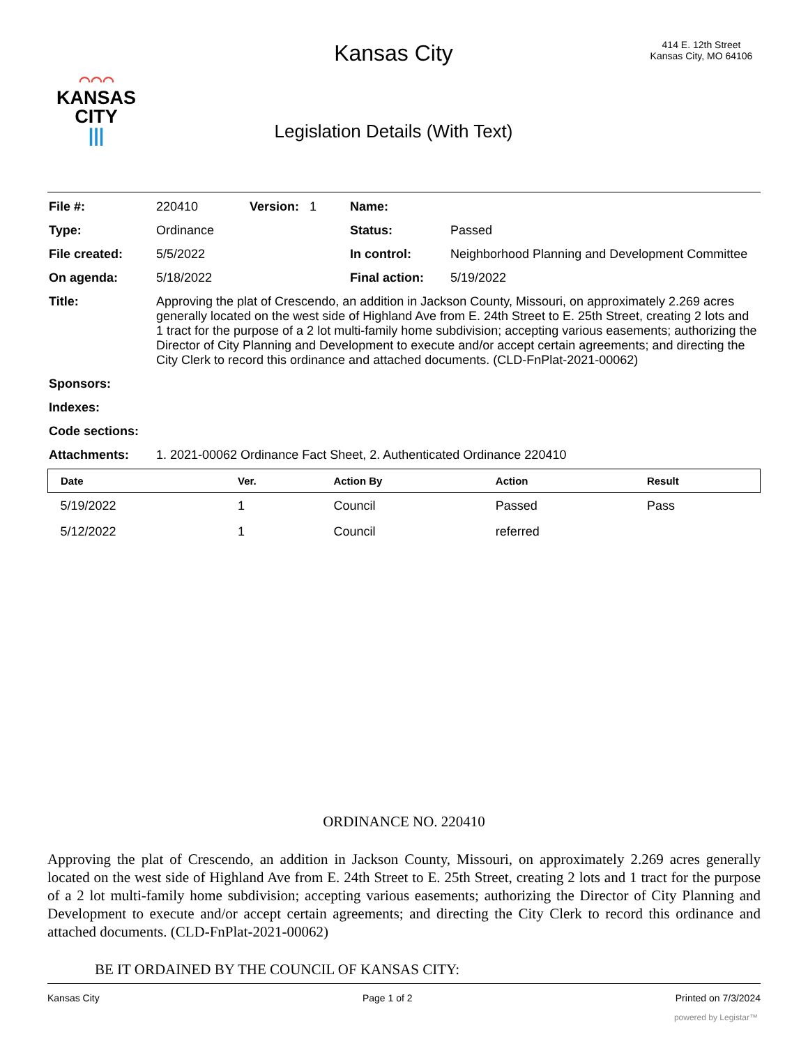⌒⌒⌒
KANSAS
CITY
|||
Kansas City
Legislation Details (With Text)
414 E. 12th Street
Kansas City, MO 64106
| File #: | 220410 | Version: 1 | Name: | |
| Type: | Ordinance | | Status: | Passed |
| File created: | 5/5/2022 | | In control: | Neighborhood Planning and Development Committee |
| On agenda: | 5/18/2022 | | Final action: | 5/19/2022 |
| Title: | Approving the plat of Crescendo, an addition in Jackson County, Missouri, on approximately 2.269 acres generally located on the west side of Highland Ave from E. 24th Street to E. 25th Street, creating 2 lots and 1 tract for the purpose of a 2 lot multi-family home subdivision; accepting various easements; authorizing the Director of City Planning and Development to execute and/or accept certain agreements; and directing the City Clerk to record this ordinance and attached documents. (CLD-FnPlat-2021-00062) | | | |
| Sponsors: | | | | |
| Indexes: | | | | |
| Code sections: | | | | |
| Attachments: | 1. 2021-00062 Ordinance Fact Sheet, 2. Authenticated Ordinance 220410 | | | |
| Date | Ver. | Action By | Action | Result |
| --- | --- | --- | --- | --- |
| 5/19/2022 | 1 | Council | Passed | Pass |
| 5/12/2022 | 1 | Council | referred | |
ORDINANCE NO. 220410
Approving the plat of Crescendo, an addition in Jackson County, Missouri, on approximately 2.269 acres generally located on the west side of Highland Ave from E. 24th Street to E. 25th Street, creating 2 lots and 1 tract for the purpose of a 2 lot multi-family home subdivision; accepting various easements; authorizing the Director of City Planning and Development to execute and/or accept certain agreements; and directing the City Clerk to record this ordinance and attached documents. (CLD-FnPlat-2021-00062)
BE IT ORDAINED BY THE COUNCIL OF KANSAS CITY:
Kansas City Page 1 of 2 Printed on 7/3/2024
powered by Legistar™